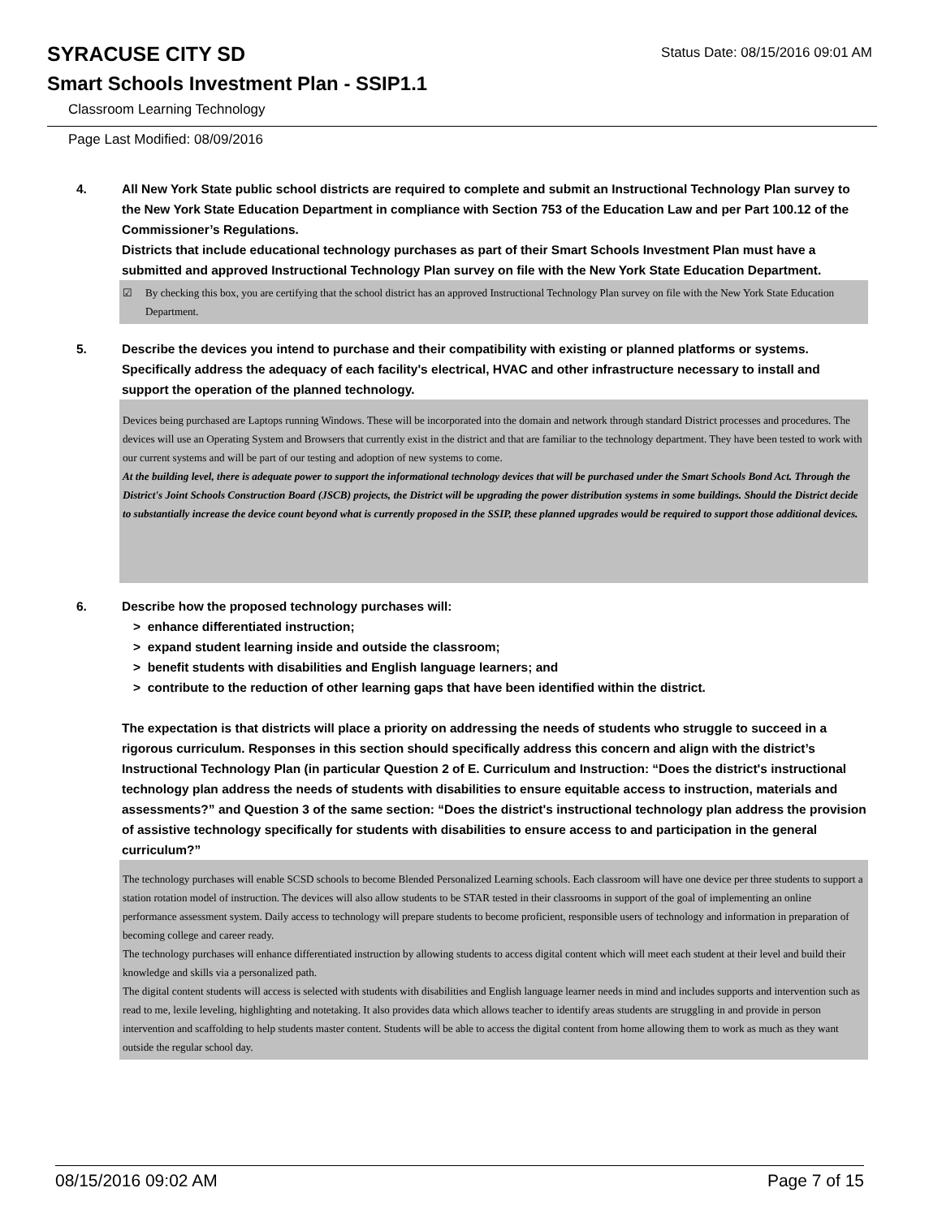SYRACUSE CITY SD
Smart Schools Investment Plan - SSIP1.1
Classroom Learning Technology
Status Date: 08/15/2016 09:01 AM
Page Last Modified: 08/09/2016
4. All New York State public school districts are required to complete and submit an Instructional Technology Plan survey to the New York State Education Department in compliance with Section 753 of the Education Law and per Part 100.12 of the Commissioner’s Regulations.
Districts that include educational technology purchases as part of their Smart Schools Investment Plan must have a submitted and approved Instructional Technology Plan survey on file with the New York State Education Department.
☑ By checking this box, you are certifying that the school district has an approved Instructional Technology Plan survey on file with the New York State Education Department.
5. Describe the devices you intend to purchase and their compatibility with existing or planned platforms or systems. Specifically address the adequacy of each facility's electrical, HVAC and other infrastructure necessary to install and support the operation of the planned technology.
Devices being purchased are Laptops running Windows. These will be incorporated into the domain and network through standard District processes and procedures. The devices will use an Operating System and Browsers that currently exist in the district and that are familiar to the technology department. They have been tested to work with our current systems and will be part of our testing and adoption of new systems to come.
At the building level, there is adequate power to support the informational technology devices that will be purchased under the Smart Schools Bond Act. Through the District's Joint Schools Construction Board (JSCB) projects, the District will be upgrading the power distribution systems in some buildings. Should the District decide to substantially increase the device count beyond what is currently proposed in the SSIP, these planned upgrades would be required to support those additional devices.
6. Describe how the proposed technology purchases will:
> enhance differentiated instruction;
> expand student learning inside and outside the classroom;
> benefit students with disabilities and English language learners; and
> contribute to the reduction of other learning gaps that have been identified within the district.
The expectation is that districts will place a priority on addressing the needs of students who struggle to succeed in a rigorous curriculum. Responses in this section should specifically address this concern and align with the district’s Instructional Technology Plan (in particular Question 2 of E. Curriculum and Instruction: “Does the district's instructional technology plan address the needs of students with disabilities to ensure equitable access to instruction, materials and assessments?” and Question 3 of the same section: “Does the district's instructional technology plan address the provision of assistive technology specifically for students with disabilities to ensure access to and participation in the general curriculum?”
The technology purchases will enable SCSD schools to become Blended Personalized Learning schools. Each classroom will have one device per three students to support a station rotation model of instruction. The devices will also allow students to be STAR tested in their classrooms in support of the goal of implementing an online performance assessment system. Daily access to technology will prepare students to become proficient, responsible users of technology and information in preparation of becoming college and career ready.
The technology purchases will enhance differentiated instruction by allowing students to access digital content which will meet each student at their level and build their knowledge and skills via a personalized path.
The digital content students will access is selected with students with disabilities and English language learner needs in mind and includes supports and intervention such as read to me, lexile leveling, highlighting and notetaking. It also provides data which allows teacher to identify areas students are struggling in and provide in person intervention and scaffolding to help students master content. Students will be able to access the digital content from home allowing them to work as much as they want outside the regular school day.
08/15/2016 09:02 AM Page 7 of 15